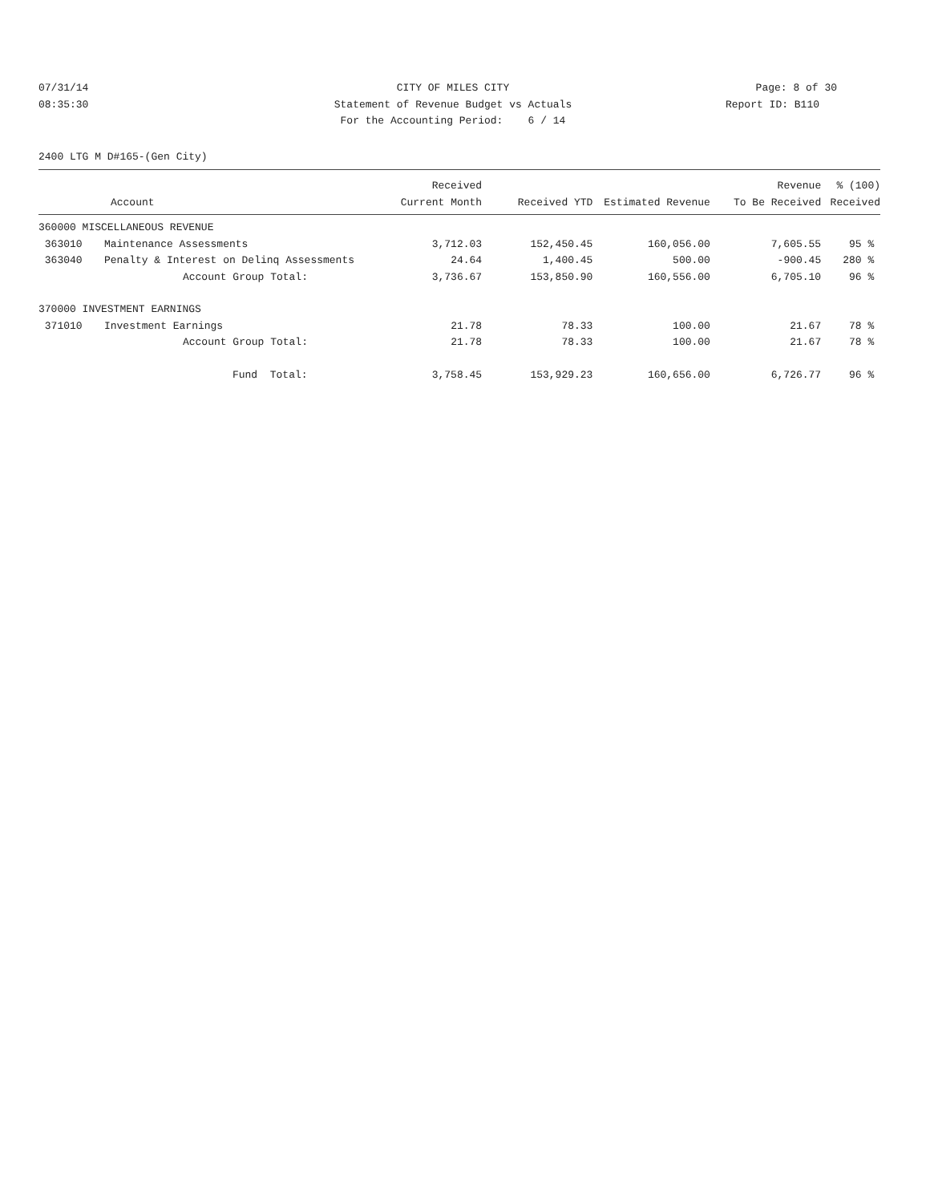07/31/14 CITY OF MILES CITY Page: 8 of 30
08:35:30 Statement of Revenue Budget vs Actuals Report ID: B110
For the Accounting Period: 6 / 14
2400 LTG M D#165-(Gen City)
| | | Received | | | Revenue | % (100) |
| --- | --- | --- | --- | --- | --- | --- |
| | Account | Current Month | Received YTD | Estimated Revenue | To Be Received | Received |
| 360000 MISCELLANEOUS REVENUE | | | | | | |
| 363010 | Maintenance Assessments | 3,712.03 | 152,450.45 | 160,056.00 | 7,605.55 | 95 % |
| 363040 | Penalty & Interest on Delinq Assessments | 24.64 | 1,400.45 | 500.00 | -900.45 | 280 % |
| | Account Group Total: | 3,736.67 | 153,850.90 | 160,556.00 | 6,705.10 | 96 % |
| 370000 INVESTMENT EARNINGS | | | | | | |
| 371010 | Investment Earnings | 21.78 | 78.33 | 100.00 | 21.67 | 78 % |
| | Account Group Total: | 21.78 | 78.33 | 100.00 | 21.67 | 78 % |
| | Fund Total: | 3,758.45 | 153,929.23 | 160,656.00 | 6,726.77 | 96 % |